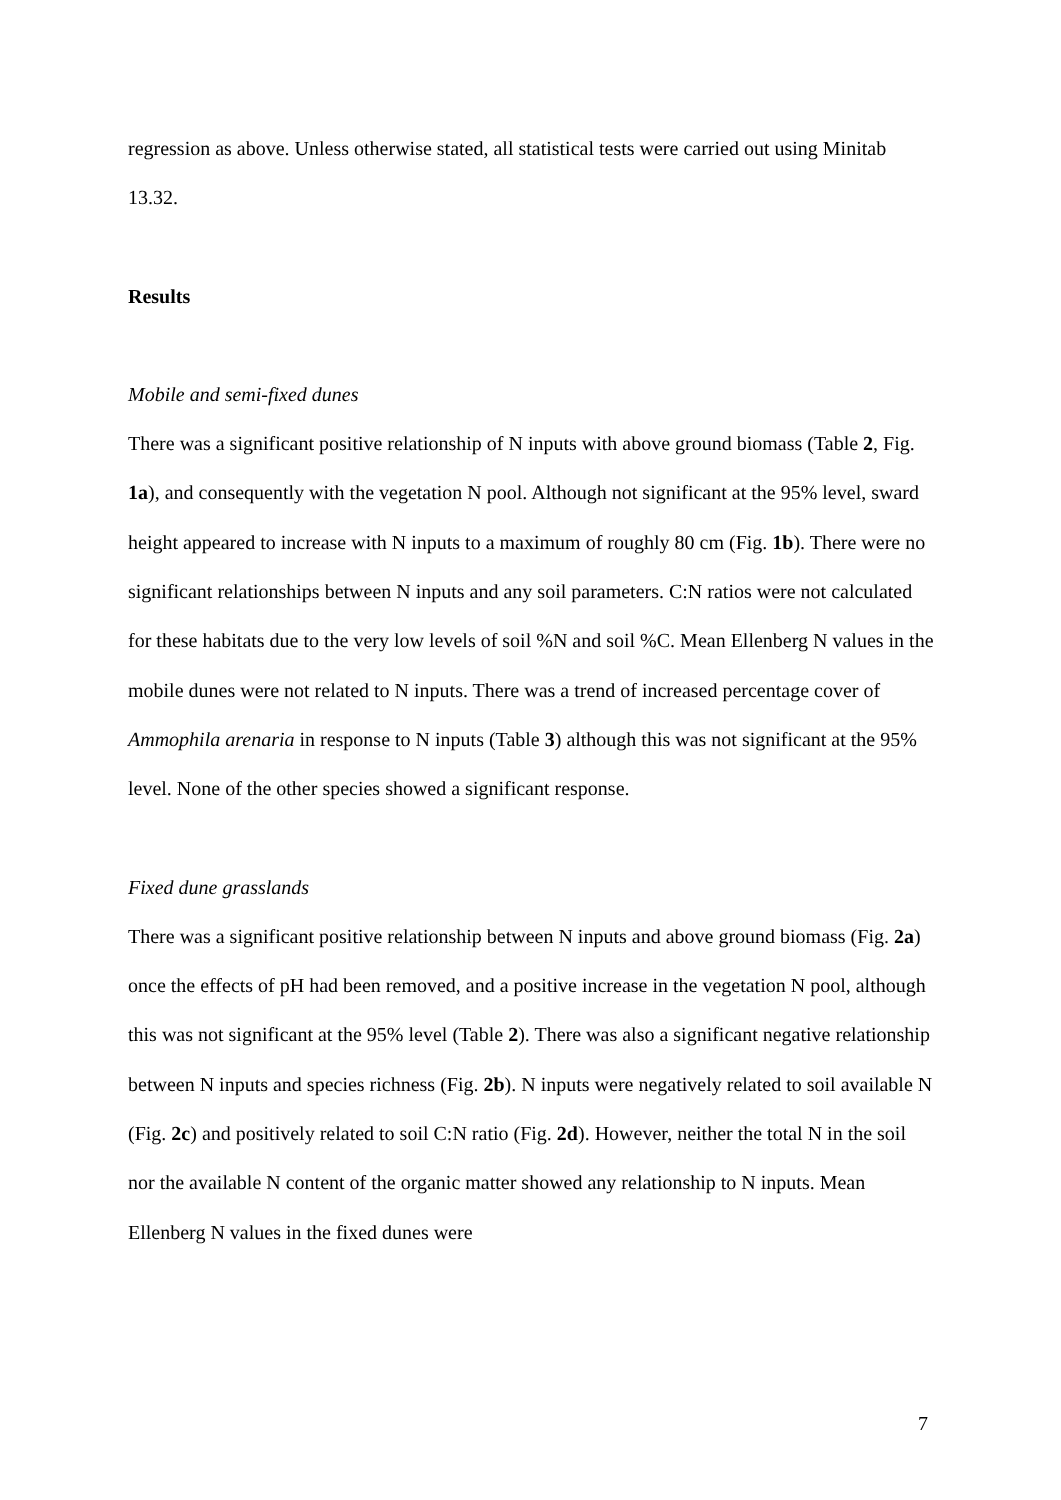regression as above. Unless otherwise stated, all statistical tests were carried out using Minitab 13.32.
Results
Mobile and semi-fixed dunes
There was a significant positive relationship of N inputs with above ground biomass (Table 2, Fig. 1a), and consequently with the vegetation N pool. Although not significant at the 95% level, sward height appeared to increase with N inputs to a maximum of roughly 80 cm (Fig. 1b). There were no significant relationships between N inputs and any soil parameters. C:N ratios were not calculated for these habitats due to the very low levels of soil %N and soil %C. Mean Ellenberg N values in the mobile dunes were not related to N inputs. There was a trend of increased percentage cover of Ammophila arenaria in response to N inputs (Table 3) although this was not significant at the 95% level. None of the other species showed a significant response.
Fixed dune grasslands
There was a significant positive relationship between N inputs and above ground biomass (Fig. 2a) once the effects of pH had been removed, and a positive increase in the vegetation N pool, although this was not significant at the 95% level (Table 2). There was also a significant negative relationship between N inputs and species richness (Fig. 2b). N inputs were negatively related to soil available N (Fig. 2c) and positively related to soil C:N ratio (Fig. 2d). However, neither the total N in the soil nor the available N content of the organic matter showed any relationship to N inputs. Mean Ellenberg N values in the fixed dunes were
7